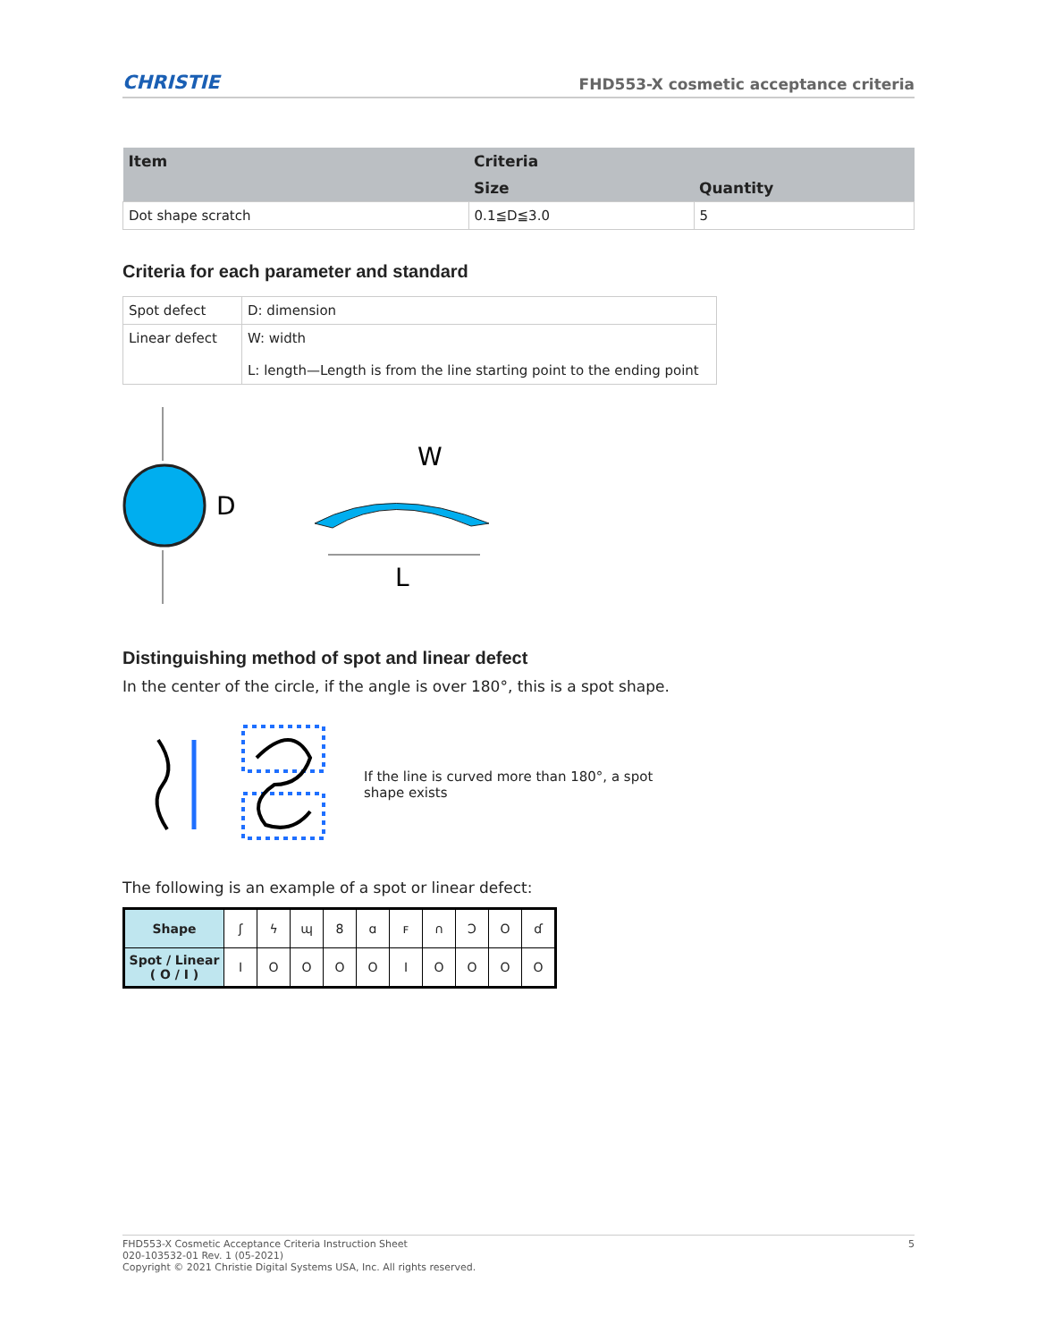CHRISTIE FHD553-X cosmetic acceptance criteria
| Item | Criteria | |
| --- | --- | --- |
| | Size | Quantity |
| Dot shape scratch | 0.1≦D≦3.0 | 5 |
Criteria for each parameter and standard
| Spot defect | D: dimension |
| Linear defect | W: width L: length—Length is from the line starting point to the ending point |
D
W
L
Distinguishing method of spot and linear defect
In the center of the circle, if the angle is over 180°, this is a spot shape.
If the line is curved more than 180°, a spot shape exists
The following is an example of a spot or linear defect:
| Shape | ʃ | ϟ | ɰ | 8 | ɑ | ꜰ | ∩ | Ɔ | O | ɗ |
| Spot / Linear ( O / I ) | I | O | O | O | O | I | O | O | O | O |
FHD553-X Cosmetic Acceptance Criteria Instruction Sheet
020-103532-01 Rev. 1 (05-2021)
Copyright © 2021 Christie Digital Systems USA, Inc. All rights reserved.
5